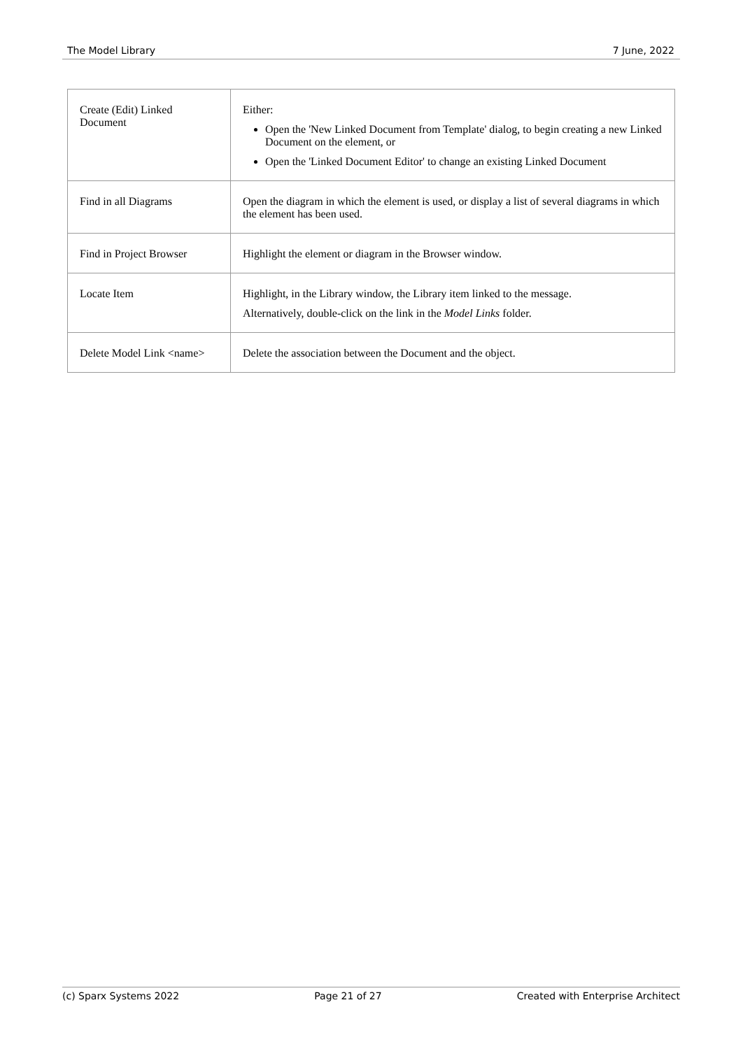The Model Library 7 June, 2022
| Create (Edit) Linked Document | Either: Open the 'New Linked Document from Template' dialog, to begin creating a new Linked Document on the element, or Open the 'Linked Document Editor' to change an existing Linked Document |
| Find in all Diagrams | Open the diagram in which the element is used, or display a list of several diagrams in which the element has been used. |
| Find in Project Browser | Highlight the element or diagram in the Browser window. |
| Locate Item | Highlight, in the Library window, the Library item linked to the message. Alternatively, double-click on the link in the Model Links folder. |
| Delete Model Link <name> | Delete the association between the Document and the object. |
(c) Sparx Systems 2022 Page 21 of 27 Created with Enterprise Architect